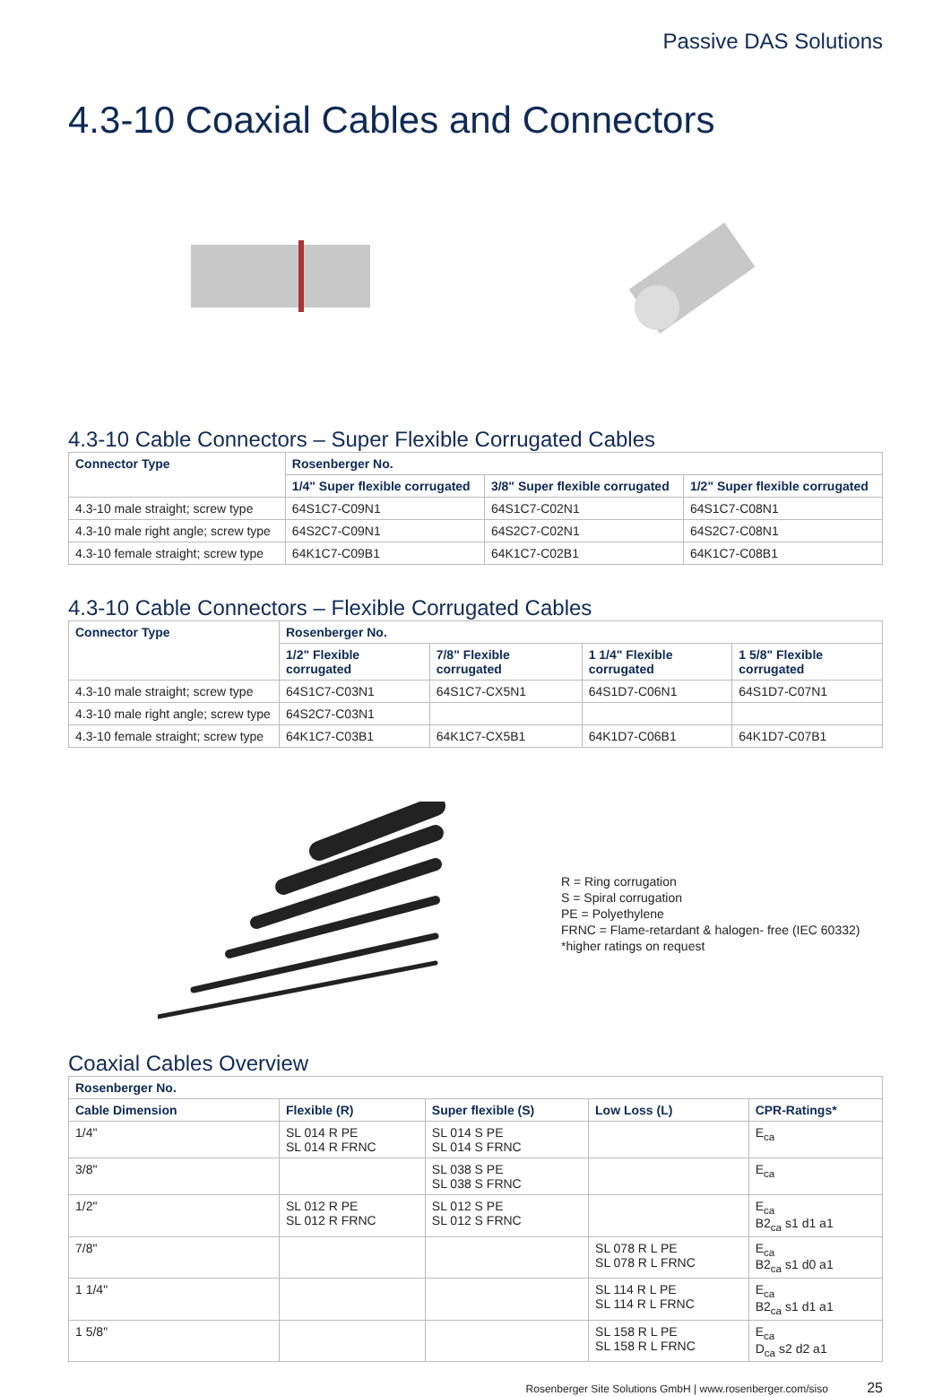Passive DAS Solutions
4.3-10 Coaxial Cables and Connectors
4.3-10 Cable Connectors – Super Flexible Corrugated Cables
| Connector Type | Rosenberger No. | | |
| --- | --- | --- | --- |
| | 1/4" Super flexible corrugated | 3/8" Super flexible corrugated | 1/2" Super flexible corrugated |
| 4.3-10 male straight; screw type | 64S1C7-C09N1 | 64S1C7-C02N1 | 64S1C7-C08N1 |
| 4.3-10 male right angle; screw type | 64S2C7-C09N1 | 64S2C7-C02N1 | 64S2C7-C08N1 |
| 4.3-10 female straight; screw type | 64K1C7-C09B1 | 64K1C7-C02B1 | 64K1C7-C08B1 |
4.3-10 Cable Connectors – Flexible Corrugated Cables
| Connector Type | Rosenberger No. | | | |
| --- | --- | --- | --- | --- |
| | 1/2" Flexible corrugated | 7/8" Flexible corrugated | 1 1/4" Flexible corrugated | 1 5/8" Flexible corrugated |
| 4.3-10 male straight; screw type | 64S1C7-C03N1 | 64S1C7-CX5N1 | 64S1D7-C06N1 | 64S1D7-C07N1 |
| 4.3-10 male right angle; screw type | 64S2C7-C03N1 | | | |
| 4.3-10 female straight; screw type | 64K1C7-C03B1 | 64K1C7-CX5B1 | 64K1D7-C06B1 | 64K1D7-C07B1 |
R = Ring corrugation
S = Spiral corrugation
PE = Polyethylene
FRNC = Flame-retardant & halogen- free (IEC 60332)
*higher ratings on request
Coaxial Cables Overview
| Rosenberger No. | | | | |
| --- | --- | --- | --- | --- |
| Cable Dimension | Flexible (R) | Super flexible (S) | Low Loss (L) | CPR-Ratings* |
| 1/4" | SL 014 R PE SL 014 R FRNC | SL 014 S PE SL 014 S FRNC | | E<sub>ca</sub> |
| 3/8" | | SL 038 S PE SL 038 S FRNC | | E<sub>ca</sub> |
| 1/2" | SL 012 R PE SL 012 R FRNC | SL 012 S PE SL 012 S FRNC | | E<sub>ca</sub> B2<sub>ca</sub> s1 d1 a1 |
| 7/8" | | | SL 078 R L PE SL 078 R L FRNC | E<sub>ca</sub> B2<sub>ca</sub> s1 d0 a1 |
| 1 1/4" | | | SL 114 R L PE SL 114 R L FRNC | E<sub>ca</sub> B2<sub>ca</sub> s1 d1 a1 |
| 1 5/8" | | | SL 158 R L PE SL 158 R L FRNC | E<sub>ca</sub> D<sub>ca</sub> s2 d2 a1 |
Rosenberger Site Solutions GmbH | www.rosenberger.com/siso 25